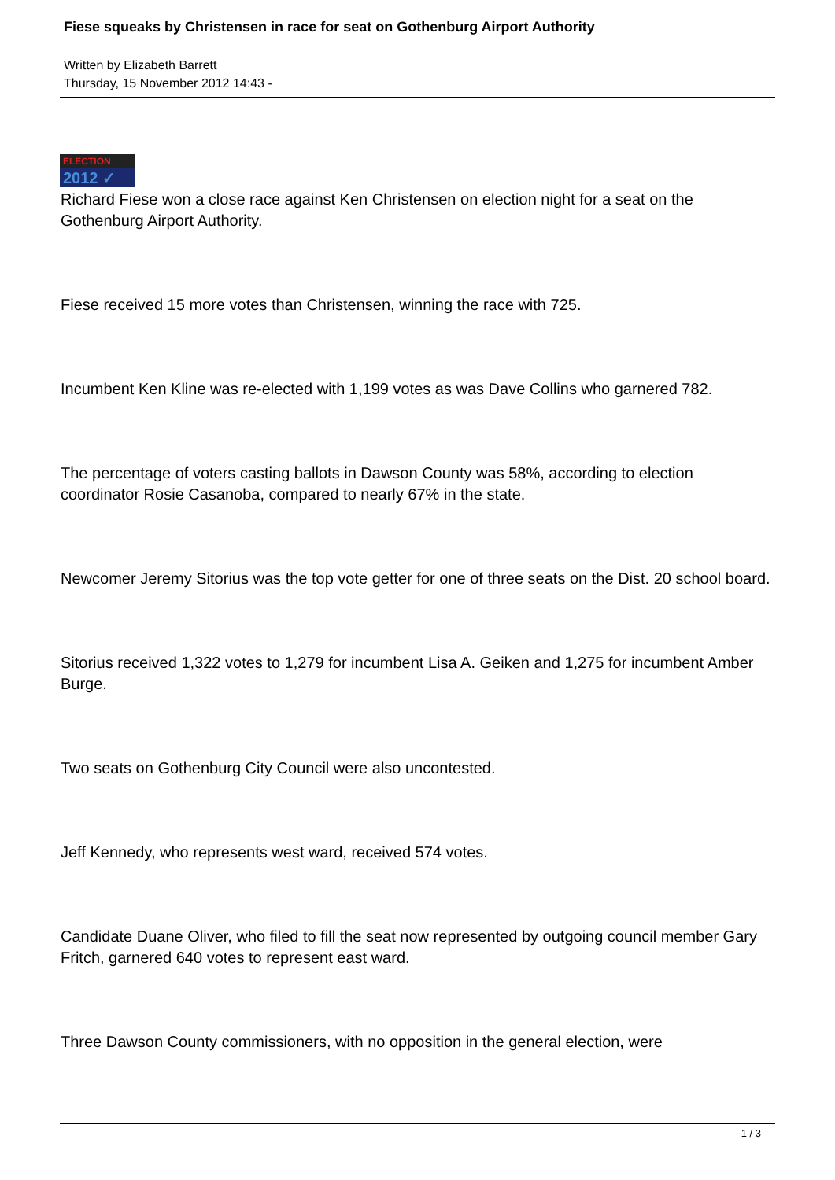Fiese squeaks by Christensen in race for seat on Gothenburg Airport Authority
Written by Elizabeth Barrett
Thursday, 15 November 2012 14:43 -
ELECTION
2012 ✓
Richard Fiese won a close race against Ken Christensen on election night for a seat on the Gothenburg Airport Authority.
Fiese received 15 more votes than Christensen, winning the race with 725.
Incumbent Ken Kline was re-elected with 1,199 votes as was Dave Collins who garnered 782.
The percentage of voters casting ballots in Dawson County was 58%, according to election coordinator Rosie Casanoba, compared to nearly 67% in the state.
Newcomer Jeremy Sitorius was the top vote getter for one of three seats on the Dist. 20 school board.
Sitorius received 1,322 votes to 1,279 for incumbent Lisa A. Geiken and 1,275 for incumbent Amber Burge.
Two seats on Gothenburg City Council were also uncontested.
Jeff Kennedy, who represents west ward, received 574 votes.
Candidate Duane Oliver, who filed to fill the seat now represented by outgoing council member Gary Fritch, garnered 640 votes to represent east ward.
Three Dawson County commissioners, with no opposition in the general election, were
1 / 3